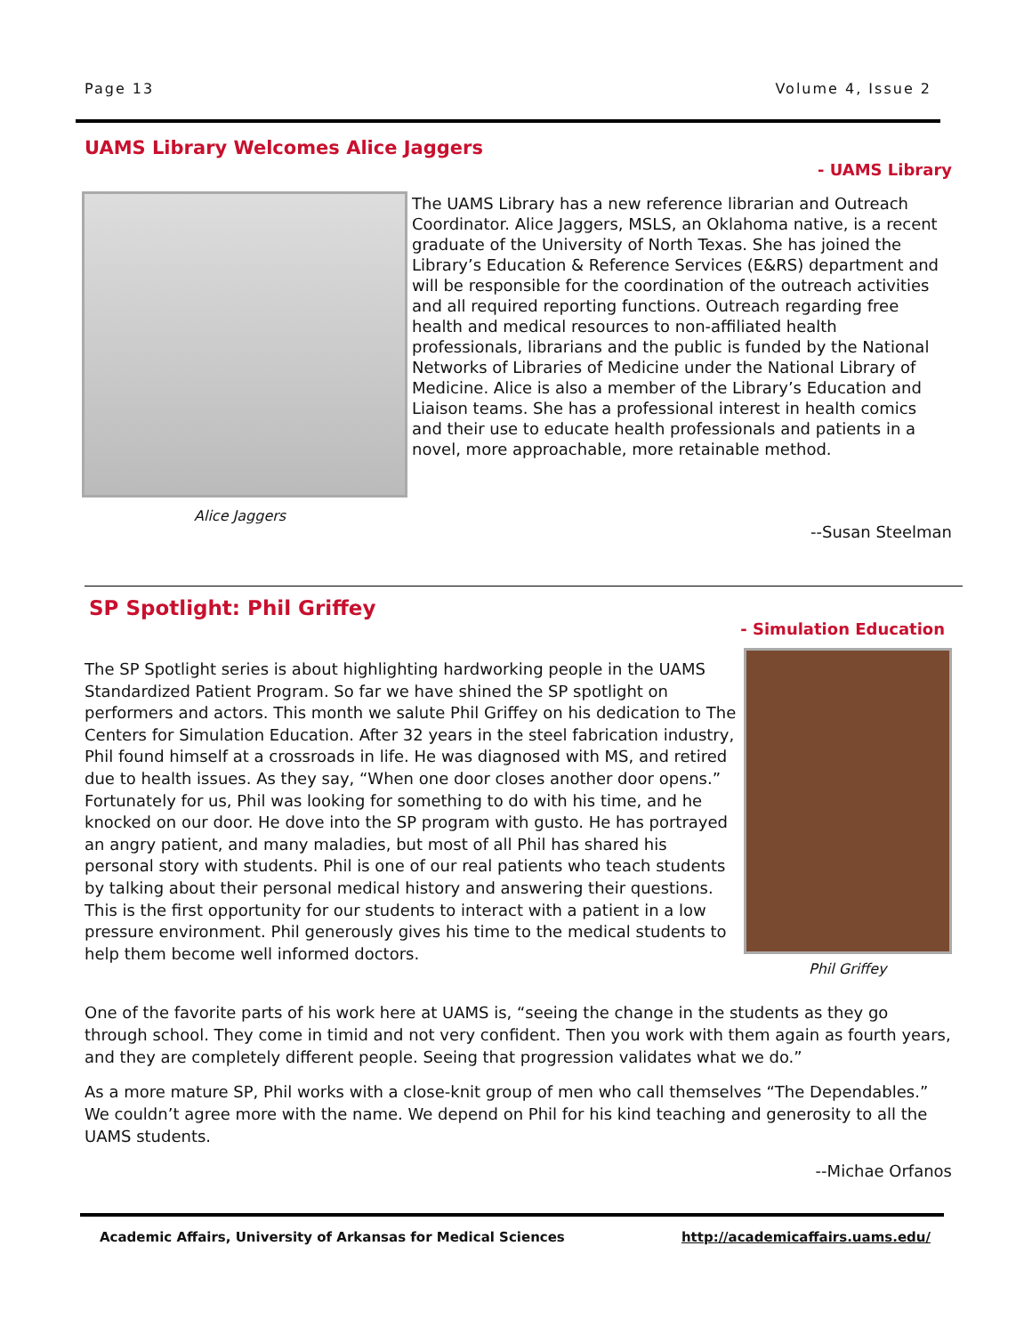Page 13 Volume 4, Issue 2
UAMS Library Welcomes Alice Jaggers
- UAMS Library
Alice Jaggers
The UAMS Library has a new reference librarian and Outreach Coordinator. Alice Jaggers, MSLS, an Oklahoma native, is a recent graduate of the University of North Texas. She has joined the Library’s Education & Reference Services (E&RS) department and will be responsible for the coordination of the outreach activities and all required reporting functions. Outreach regarding free health and medical resources to non-affiliated health professionals, librarians and the public is funded by the National Networks of Libraries of Medicine under the National Library of Medicine. Alice is also a member of the Library’s Education and Liaison teams. She has a professional interest in health comics and their use to educate health professionals and patients in a novel, more approachable, more retainable method.
--Susan Steelman
SP Spotlight: Phil Griffey
- Simulation Education
Phil Griffey
The SP Spotlight series is about highlighting hardworking people in the UAMS Standardized Patient Program. So far we have shined the SP spotlight on performers and actors. This month we salute Phil Griffey on his dedication to The Centers for Simulation Education. After 32 years in the steel fabrication industry, Phil found himself at a crossroads in life. He was diagnosed with MS, and retired due to health issues. As they say, “When one door closes another door opens.” Fortunately for us, Phil was looking for something to do with his time, and he knocked on our door. He dove into the SP program with gusto. He has portrayed an angry patient, and many maladies, but most of all Phil has shared his personal story with students. Phil is one of our real patients who teach students by talking about their personal medical history and answering their questions. This is the first opportunity for our students to interact with a patient in a low pressure environment. Phil generously gives his time to the medical students to help them become well informed doctors.
One of the favorite parts of his work here at UAMS is, “seeing the change in the students as they go through school. They come in timid and not very confident. Then you work with them again as fourth years, and they are completely different people. Seeing that progression validates what we do.”
As a more mature SP, Phil works with a close-knit group of men who call themselves “The Dependables.” We couldn’t agree more with the name. We depend on Phil for his kind teaching and generosity to all the UAMS students.
--Michae Orfanos
Academic Affairs, University of Arkansas for Medical Sciences http://academicaffairs.uams.edu/